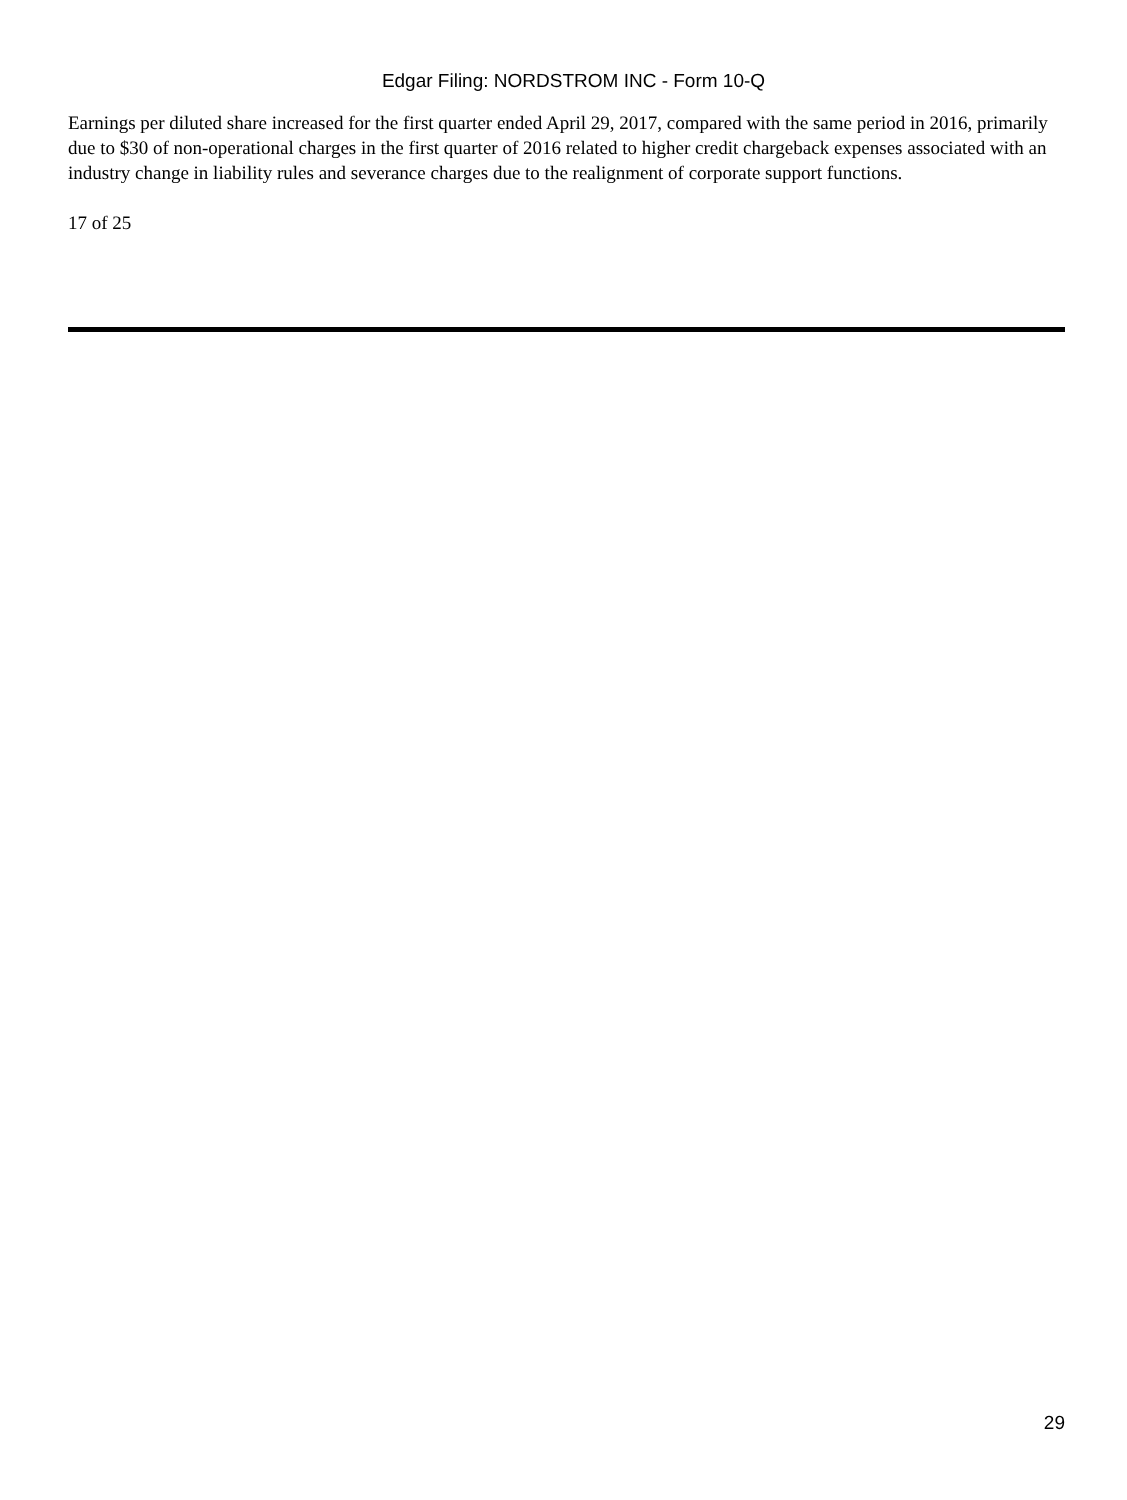Edgar Filing: NORDSTROM INC - Form 10-Q
Earnings per diluted share increased for the first quarter ended April 29, 2017, compared with the same period in 2016, primarily due to $30 of non-operational charges in the first quarter of 2016 related to higher credit chargeback expenses associated with an industry change in liability rules and severance charges due to the realignment of corporate support functions.
17 of 25
29